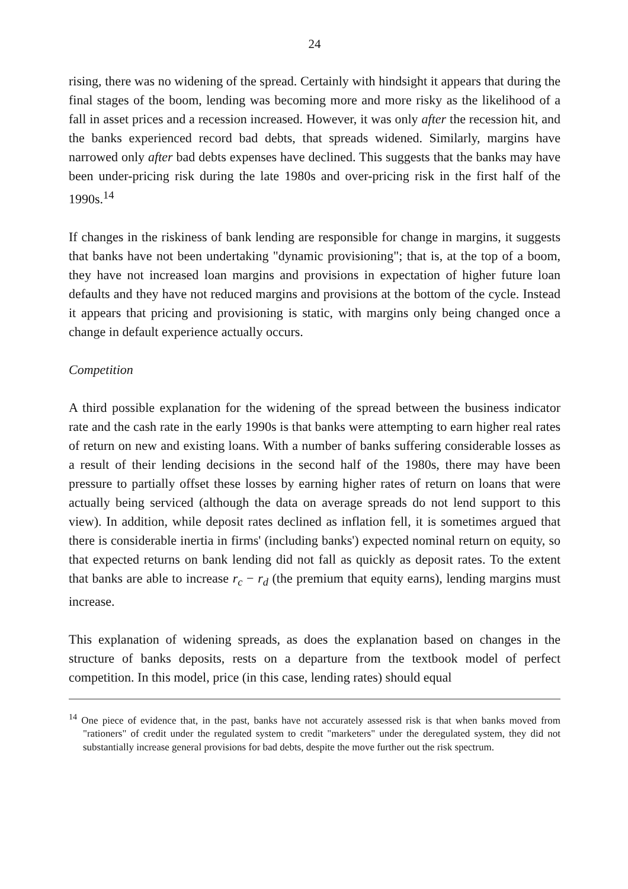24
rising, there was no widening of the spread. Certainly with hindsight it appears that during the final stages of the boom, lending was becoming more and more risky as the likelihood of a fall in asset prices and a recession increased. However, it was only after the recession hit, and the banks experienced record bad debts, that spreads widened. Similarly, margins have narrowed only after bad debts expenses have declined. This suggests that the banks may have been under-pricing risk during the late 1980s and over-pricing risk in the first half of the 1990s.<sup>14</sup>
If changes in the riskiness of bank lending are responsible for change in margins, it suggests that banks have not been undertaking "dynamic provisioning"; that is, at the top of a boom, they have not increased loan margins and provisions in expectation of higher future loan defaults and they have not reduced margins and provisions at the bottom of the cycle. Instead it appears that pricing and provisioning is static, with margins only being changed once a change in default experience actually occurs.
Competition
A third possible explanation for the widening of the spread between the business indicator rate and the cash rate in the early 1990s is that banks were attempting to earn higher real rates of return on new and existing loans. With a number of banks suffering considerable losses as a result of their lending decisions in the second half of the 1980s, there may have been pressure to partially offset these losses by earning higher rates of return on loans that were actually being serviced (although the data on average spreads do not lend support to this view). In addition, while deposit rates declined as inflation fell, it is sometimes argued that there is considerable inertia in firms' (including banks') expected nominal return on equity, so that expected returns on bank lending did not fall as quickly as deposit rates. To the extent that banks are able to increase r<sub>c</sub> − r<sub>d</sub> (the premium that equity earns), lending margins must increase.
This explanation of widening spreads, as does the explanation based on changes in the structure of banks deposits, rests on a departure from the textbook model of perfect competition. In this model, price (in this case, lending rates) should equal
<sup>14</sup> One piece of evidence that, in the past, banks have not accurately assessed risk is that when banks moved from "rationers" of credit under the regulated system to credit "marketers" under the deregulated system, they did not substantially increase general provisions for bad debts, despite the move further out the risk spectrum.